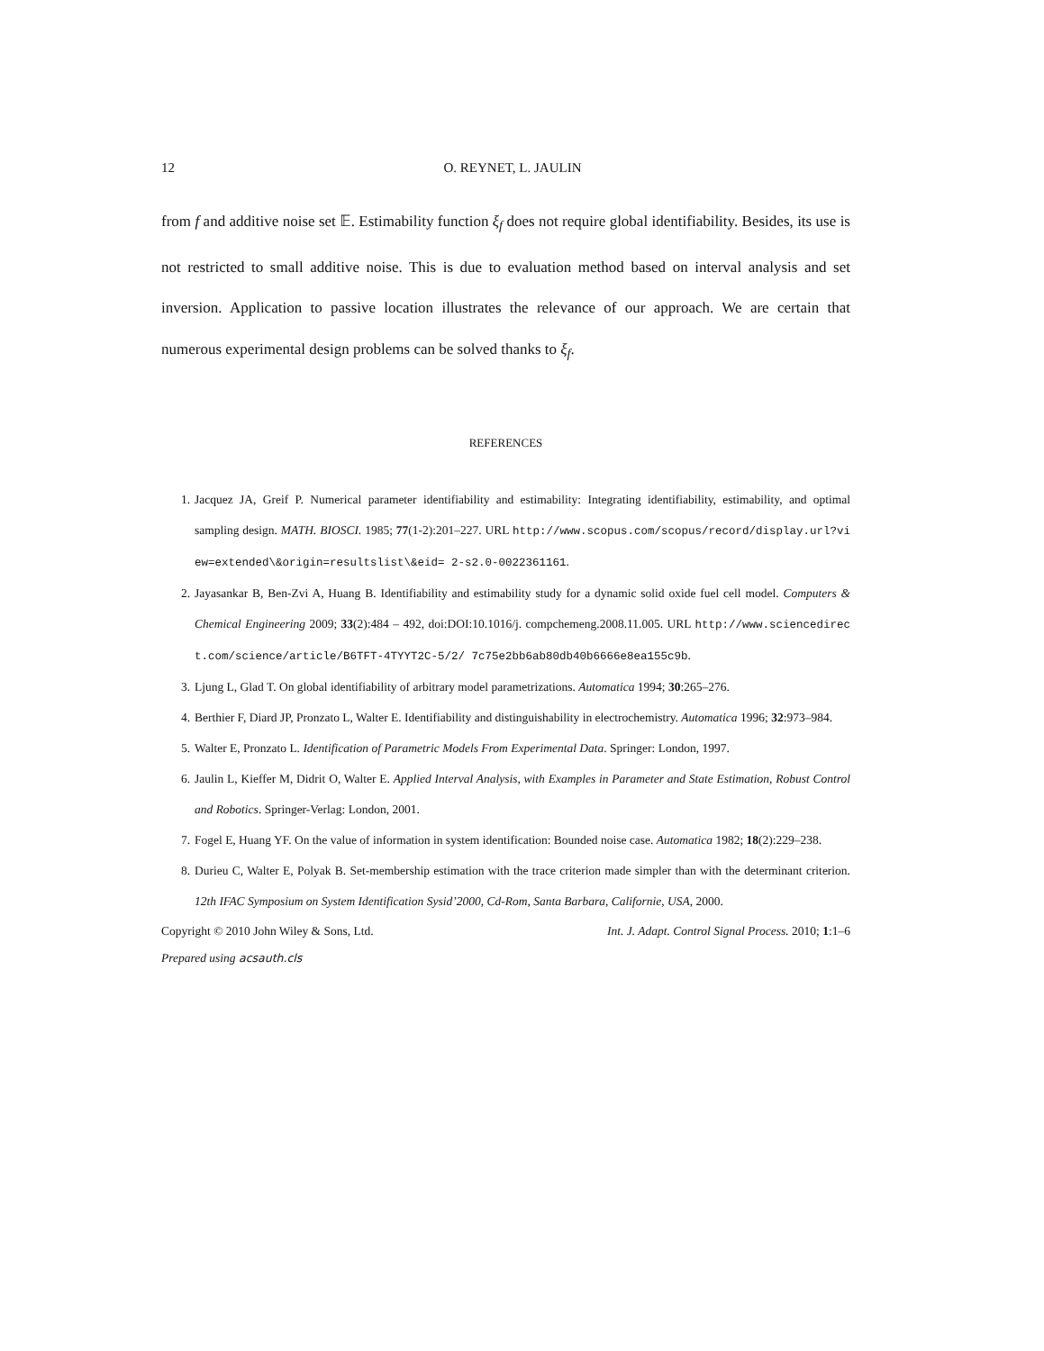12 O. REYNET, L. JAULIN
from f and additive noise set 𝔼. Estimability function ξ<sub>f</sub> does not require global identifiability. Besides, its use is not restricted to small additive noise. This is due to evaluation method based on interval analysis and set inversion. Application to passive location illustrates the relevance of our approach. We are certain that numerous experimental design problems can be solved thanks to ξ<sub>f</sub>.
REFERENCES
1. Jacquez JA, Greif P. Numerical parameter identifiability and estimability: Integrating identifiability, estimability, and optimal sampling design. MATH. BIOSCI. 1985; 77(1-2):201–227. URL http://www.scopus.com/scopus/record/display.url?view=extended\&origin=resultslist\&eid= 2-s2.0-0022361161.
2. Jayasankar B, Ben-Zvi A, Huang B. Identifiability and estimability study for a dynamic solid oxide fuel cell model. Computers & Chemical Engineering 2009; 33(2):484 – 492, doi:DOI:10.1016/j. compchemeng.2008.11.005. URL http://www.sciencedirect.com/science/article/B6TFT-4TYYT2C-5/2/ 7c75e2bb6ab80db40b6666e8ea155c9b.
3. Ljung L, Glad T. On global identifiability of arbitrary model parametrizations. Automatica 1994; 30:265–276.
4. Berthier F, Diard JP, Pronzato L, Walter E. Identifiability and distinguishability in electrochemistry. Automatica 1996; 32:973–984.
5. Walter E, Pronzato L. Identification of Parametric Models From Experimental Data. Springer: London, 1997.
6. Jaulin L, Kieffer M, Didrit O, Walter E. Applied Interval Analysis, with Examples in Parameter and State Estimation, Robust Control and Robotics. Springer-Verlag: London, 2001.
7. Fogel E, Huang YF. On the value of information in system identification: Bounded noise case. Automatica 1982; 18(2):229–238.
8. Durieu C, Walter E, Polyak B. Set-membership estimation with the trace criterion made simpler than with the determinant criterion. 12th IFAC Symposium on System Identification Sysid’2000, Cd-Rom, Santa Barbara, Californie, USA, 2000.
Copyright © 2010 John Wiley & Sons, Ltd. Int. J. Adapt. Control Signal Process. 2010; 1:1–6
Prepared using acsauth.cls